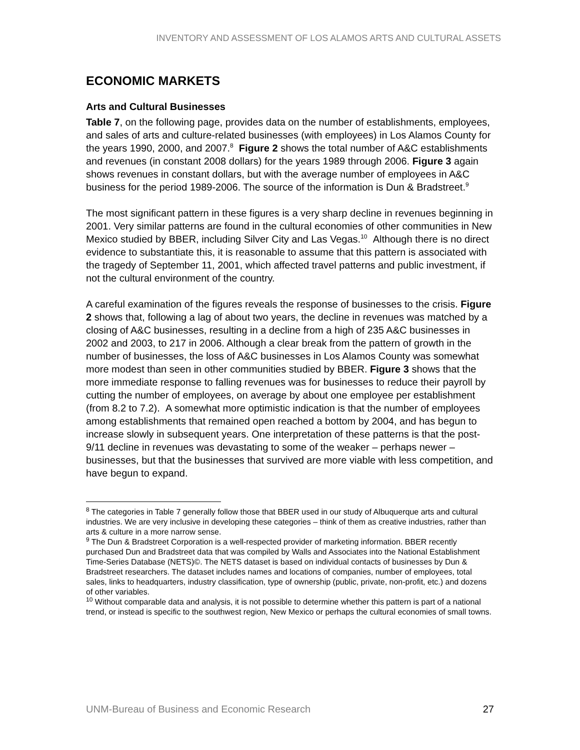INVENTORY AND ASSESSMENT OF LOS ALAMOS ARTS AND CULTURAL ASSETS
ECONOMIC MARKETS
Arts and Cultural Businesses
Table 7, on the following page, provides data on the number of establishments, employees, and sales of arts and culture-related businesses (with employees) in Los Alamos County for the years 1990, 2000, and 2007.<sup>8</sup> Figure 2 shows the total number of A&C establishments and revenues (in constant 2008 dollars) for the years 1989 through 2006. Figure 3 again shows revenues in constant dollars, but with the average number of employees in A&C business for the period 1989-2006. The source of the information is Dun & Bradstreet.<sup>9</sup>
The most significant pattern in these figures is a very sharp decline in revenues beginning in 2001. Very similar patterns are found in the cultural economies of other communities in New Mexico studied by BBER, including Silver City and Las Vegas.<sup>10</sup> Although there is no direct evidence to substantiate this, it is reasonable to assume that this pattern is associated with the tragedy of September 11, 2001, which affected travel patterns and public investment, if not the cultural environment of the country.
A careful examination of the figures reveals the response of businesses to the crisis. Figure 2 shows that, following a lag of about two years, the decline in revenues was matched by a closing of A&C businesses, resulting in a decline from a high of 235 A&C businesses in 2002 and 2003, to 217 in 2006. Although a clear break from the pattern of growth in the number of businesses, the loss of A&C businesses in Los Alamos County was somewhat more modest than seen in other communities studied by BBER. Figure 3 shows that the more immediate response to falling revenues was for businesses to reduce their payroll by cutting the number of employees, on average by about one employee per establishment (from 8.2 to 7.2). A somewhat more optimistic indication is that the number of employees among establishments that remained open reached a bottom by 2004, and has begun to increase slowly in subsequent years. One interpretation of these patterns is that the post-9/11 decline in revenues was devastating to some of the weaker – perhaps newer – businesses, but that the businesses that survived are more viable with less competition, and have begun to expand.
<sup>8</sup> The categories in Table 7 generally follow those that BBER used in our study of Albuquerque arts and cultural industries. We are very inclusive in developing these categories – think of them as creative industries, rather than arts & culture in a more narrow sense.
<sup>9</sup> The Dun & Bradstreet Corporation is a well-respected provider of marketing information. BBER recently purchased Dun and Bradstreet data that was compiled by Walls and Associates into the National Establishment Time-Series Database (NETS)©. The NETS dataset is based on individual contacts of businesses by Dun & Bradstreet researchers. The dataset includes names and locations of companies, number of employees, total sales, links to headquarters, industry classification, type of ownership (public, private, non-profit, etc.) and dozens of other variables.
<sup>10</sup> Without comparable data and analysis, it is not possible to determine whether this pattern is part of a national trend, or instead is specific to the southwest region, New Mexico or perhaps the cultural economies of small towns.
UNM-Bureau of Business and Economic Research 27